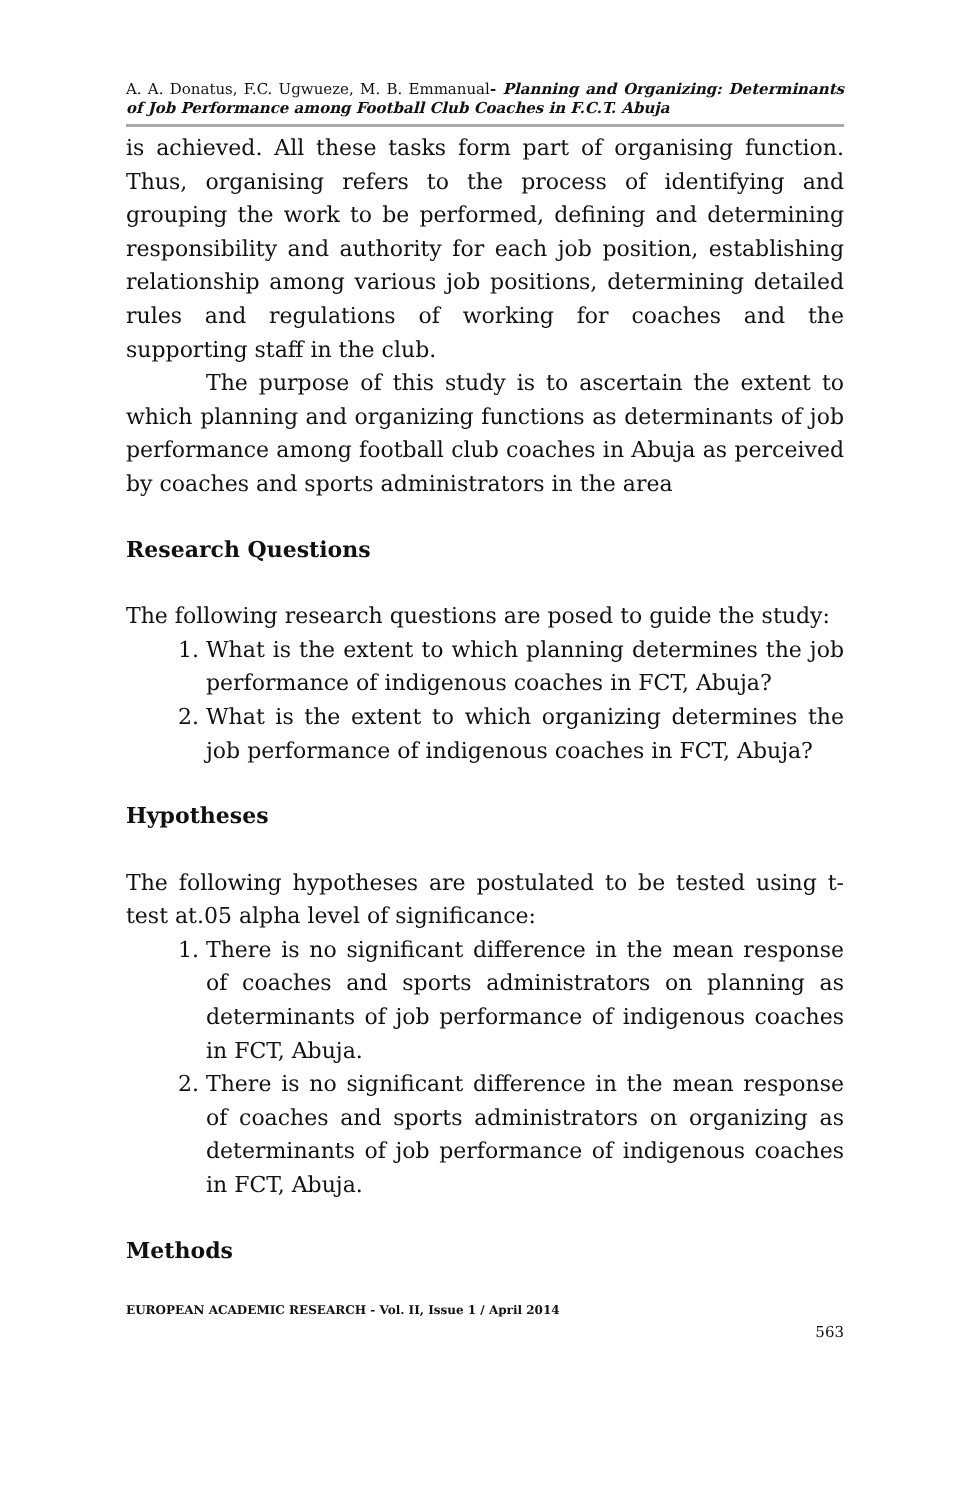A. A. Donatus, F.C. Ugwueze, M. B. Emmanual- Planning and Organizing: Determinants of Job Performance among Football Club Coaches in F.C.T. Abuja
is achieved. All these tasks form part of organising function. Thus, organising refers to the process of identifying and grouping the work to be performed, defining and determining responsibility and authority for each job position, establishing relationship among various job positions, determining detailed rules and regulations of working for coaches and the supporting staff in the club.
The purpose of this study is to ascertain the extent to which planning and organizing functions as determinants of job performance among football club coaches in Abuja as perceived by coaches and sports administrators in the area
Research Questions
The following research questions are posed to guide the study:
1. What is the extent to which planning determines the job performance of indigenous coaches in FCT, Abuja?
2. What is the extent to which organizing determines the job performance of indigenous coaches in FCT, Abuja?
Hypotheses
The following hypotheses are postulated to be tested using t-test at.05 alpha level of significance:
1. There is no significant difference in the mean response of coaches and sports administrators on planning as determinants of job performance of indigenous coaches in FCT, Abuja.
2. There is no significant difference in the mean response of coaches and sports administrators on organizing as determinants of job performance of indigenous coaches in FCT, Abuja.
Methods
EUROPEAN ACADEMIC RESEARCH - Vol. II, Issue 1 / April 2014
563